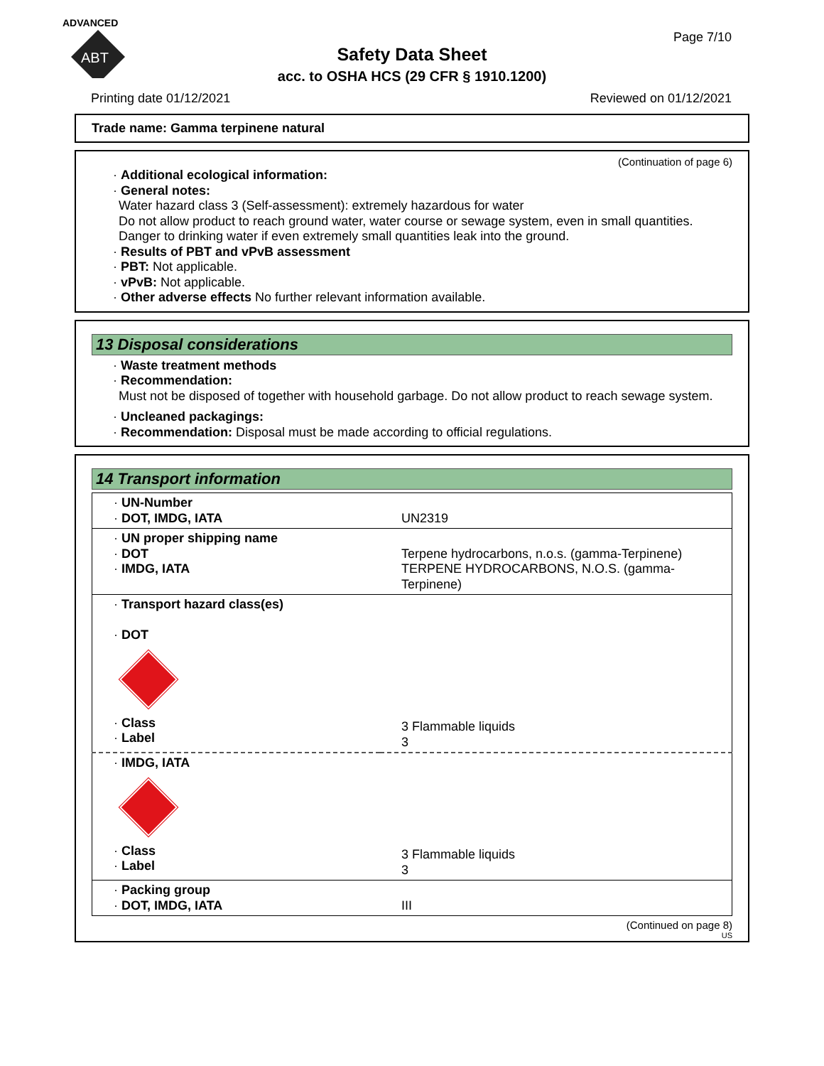ADVANCED
ABT
Safety Data Sheet
acc. to OSHA HCS (29 CFR § 1910.1200)
Page 7/10
Printing date 01/12/2021 Reviewed on 01/12/2021
Trade name: Gamma terpinene natural
(Continuation of page 6)
· Additional ecological information:
· General notes:
Water hazard class 3 (Self-assessment): extremely hazardous for water
Do not allow product to reach ground water, water course or sewage system, even in small quantities.
Danger to drinking water if even extremely small quantities leak into the ground.
· Results of PBT and vPvB assessment
· PBT: Not applicable.
· vPvB: Not applicable.
· Other adverse effects No further relevant information available.
13 Disposal considerations
· Waste treatment methods
· Recommendation:
Must not be disposed of together with household garbage. Do not allow product to reach sewage system.
· Uncleaned packagings:
· Recommendation: Disposal must be made according to official regulations.
14 Transport information
| · UN-Number · DOT, IMDG, IATA | UN2319 |
| · UN proper shipping name · DOT · IMDG, IATA | Terpene hydrocarbons, n.o.s. (gamma-Terpinene) TERPENE HYDROCARBONS, N.O.S. (gamma-Terpinene) |
| · Transport hazard class(es) · DOT · Class · Label | 3 Flammable liquids 3 |
| · IMDG, IATA · Class · Label | 3 Flammable liquids 3 |
| · Packing group · DOT, IMDG, IATA | III |
(Continued on page 8)
US